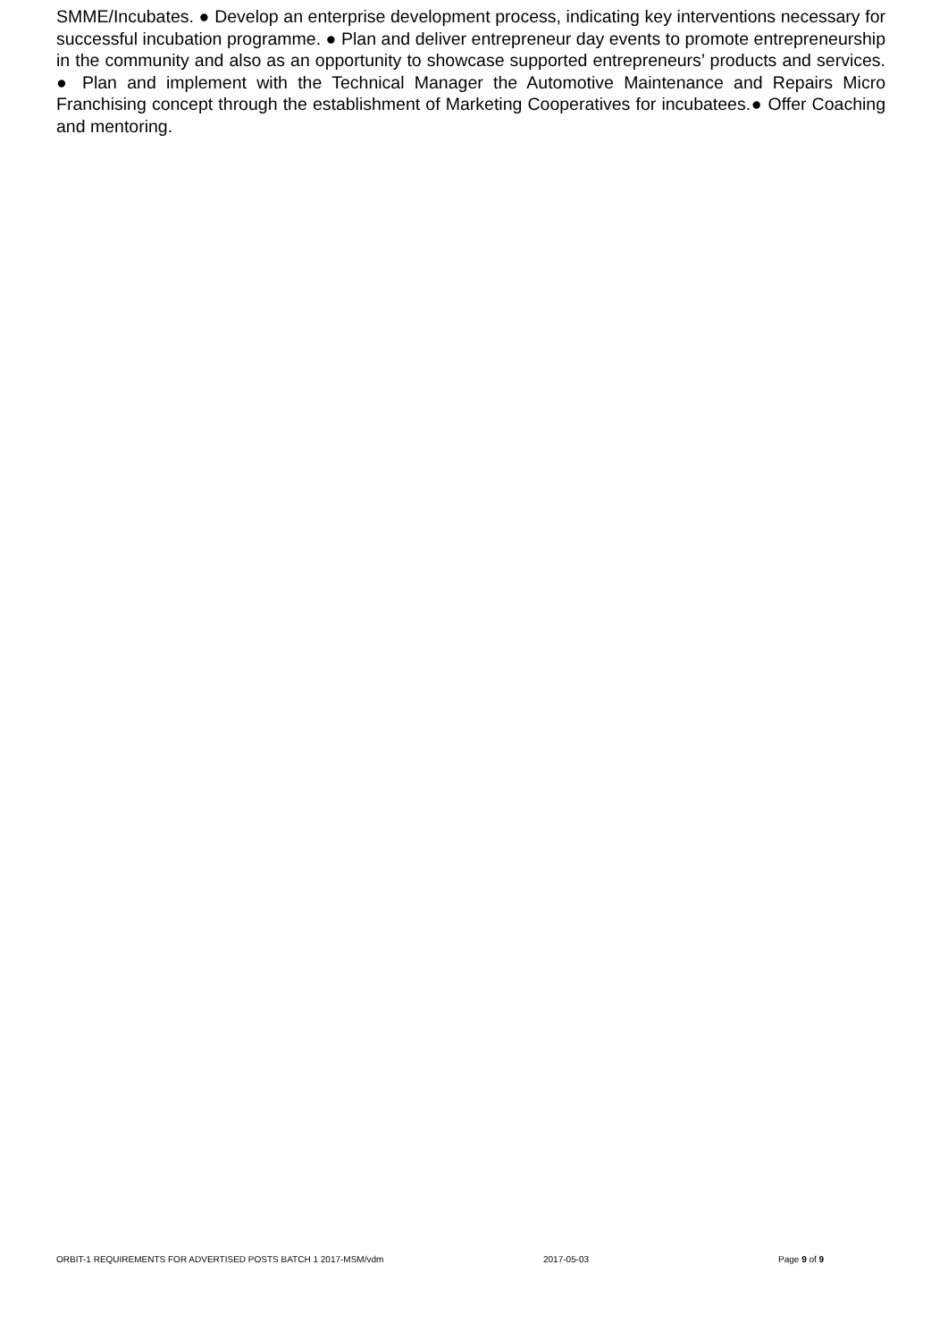SMME/Incubates. ● Develop an enterprise development process, indicating key interventions necessary for successful incubation programme. ● Plan and deliver entrepreneur day events to promote entrepreneurship in the community and also as an opportunity to showcase supported entrepreneurs’ products and services. ● Plan and implement with the Technical Manager the Automotive Maintenance and Repairs Micro Franchising concept through the establishment of Marketing Cooperatives for incubatees.● Offer Coaching and mentoring.
ORBIT-1 REQUIREMENTS FOR ADVERTISED POSTS BATCH 1 2017-MSM/vdm 2017-05-03 Page 9 of 9